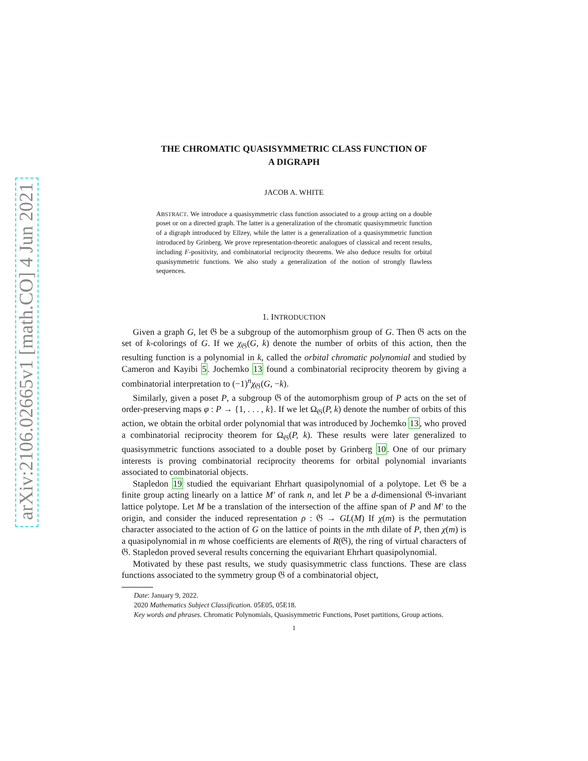arXiv:2106.02665v1 [math.CO] 4 Jun 2021
THE CHROMATIC QUASISYMMETRIC CLASS FUNCTION OF
A DIGRAPH
JACOB A. WHITE
ABSTRACT. We introduce a quasisymmetric class function associated to a group acting on a double poset or on a directed graph. The latter is a generalization of the chromatic quasisymmetric function of a digraph introduced by Ellzey, while the latter is a generalization of a quasisymmetric function introduced by Grinberg. We prove representation-theoretic analogues of classical and recent results, including F-positivity, and combinatorial reciprocity theorems. We also deduce results for orbital quasisymmetric functions. We also study a generalization of the notion of strongly flawless sequences.
1. INTRODUCTION
Given a graph G, let 𝔊 be a subgroup of the automorphism group of G. Then 𝔊 acts on the set of k-colorings of G. If we χ<sub>𝔊</sub>(G, k) denote the number of orbits of this action, then the resulting function is a polynomial in k, called the orbital chromatic polynomial and studied by Cameron and Kayibi 5. Jochemko 13 found a combinatorial reciprocity theorem by giving a combinatorial interpretation to (−1)<sup>n</sup>χ<sub>𝔊</sub>(G, −k).
Similarly, given a poset P, a subgroup 𝔊 of the automorphism group of P acts on the set of order-preserving maps φ : P → {1, . . . , k}. If we let Ω<sub>𝔊</sub>(P, k) denote the number of orbits of this action, we obtain the orbital order polynomial that was introduced by Jochemko 13, who proved a combinatorial reciprocity theorem for Ω<sub>𝔊</sub>(P, k). These results were later generalized to quasisymmetric functions associated to a double poset by Grinberg 10. One of our primary interests is proving combinatorial reciprocity theorems for orbital polynomial invariants associated to combinatorial objects.
Stapledon 19 studied the equivariant Ehrhart quasipolynomial of a polytope. Let 𝔊 be a finite group acting linearly on a lattice M′ of rank n, and let P be a d-dimensional 𝔊-invariant lattice polytope. Let M be a translation of the intersection of the affine span of P and M′ to the origin, and consider the induced representation ρ : 𝔊 → GL(M) If χ(m) is the permutation character associated to the action of G on the lattice of points in the mth dilate of P, then χ(m) is a quasipolynomial in m whose coefficients are elements of R(𝔊), the ring of virtual characters of 𝔊. Stapledon proved several results concerning the equivariant Ehrhart quasipolynomial.
Motivated by these past results, we study quasisymmetric class functions. These are class functions associated to the symmetry group 𝔊 of a combinatorial object,
Date: January 9, 2022.
2020 Mathematics Subject Classification. 05E05, 05E18.
Key words and phrases. Chromatic Polynomials, Quasisymmetric Functions, Poset partitions, Group actions.
1